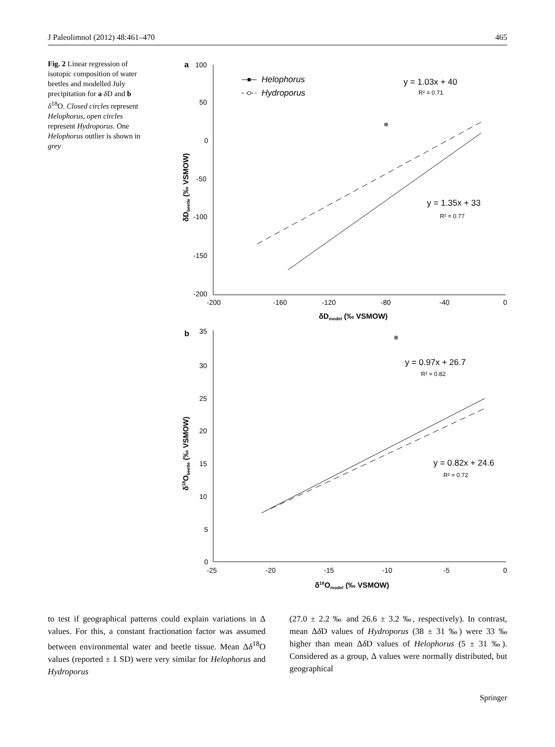J Paleolimnol (2012) 48:461–470 465
Fig. 2 Linear regression of isotopic composition of water beetles and modelled July precipitation for a δ D and b δ<sup>18</sup>O. Closed circles represent Helophorus, open circles represent Hydroporus. One Helophorus outlier is shown in grey
a
100
50
0
-50
-100
-150
-200
-200
-160
-120
-80
-40
0
δDmodel (‰ VSMOW)
δDbeetle (‰ VSMOW)
Helophorus
Hydroporus
y = 1.03x + 40
R² = 0.71
y = 1.35x + 33
R² = 0.77
b
35
30
25
20
15
10
5
0
-25
-20
-15
-10
-5
0
δ18Omodel (‰ VSMOW)
δ18Obeetle (‰ VSMOW)
y = 0.97x + 26.7
R² = 0.82
y = 0.82x + 24.6
R² = 0.72
to test if geographical patterns could explain variations in Δ values. For this, a constant fractionation factor was assumed between environmental water and beetle tissue. Mean Δδ<sup>18</sup>O values (reported ± 1 SD) were very similar for Helophorus and Hydroporus
(27.0 ± 2.2 ‰ and 26.6 ± 3.2 ‰, respectively). In contrast, mean Δδ D values of Hydroporus (38 ± 31 ‰) were 33 ‰ higher than mean Δδ D values of Helophorus (5 ± 31 ‰). Considered as a group, Δ values were normally distributed, but geographical
Springer